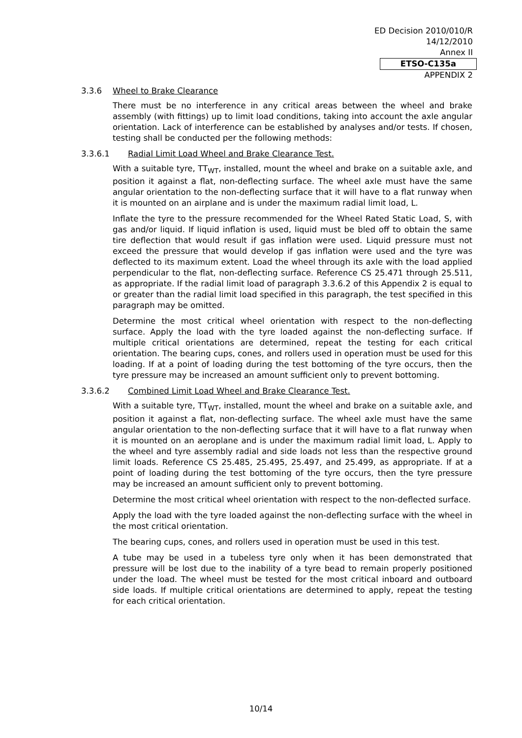ED Decision 2010/010/R
14/12/2010
Annex II
ETSO-C135a
APPENDIX 2
3.3.6 Wheel to Brake Clearance
There must be no interference in any critical areas between the wheel and brake assembly (with fittings) up to limit load conditions, taking into account the axle angular orientation. Lack of interference can be established by analyses and/or tests. If chosen, testing shall be conducted per the following methods:
3.3.6.1 Radial Limit Load Wheel and Brake Clearance Test.
With a suitable tyre, TT<sub>WT</sub>, installed, mount the wheel and brake on a suitable axle, and position it against a flat, non-deflecting surface. The wheel axle must have the same angular orientation to the non-deflecting surface that it will have to a flat runway when it is mounted on an airplane and is under the maximum radial limit load, L.
Inflate the tyre to the pressure recommended for the Wheel Rated Static Load, S, with gas and/or liquid. If liquid inflation is used, liquid must be bled off to obtain the same tire deflection that would result if gas inflation were used. Liquid pressure must not exceed the pressure that would develop if gas inflation were used and the tyre was deflected to its maximum extent. Load the wheel through its axle with the load applied perpendicular to the flat, non-deflecting surface. Reference CS 25.471 through 25.511, as appropriate. If the radial limit load of paragraph 3.3.6.2 of this Appendix 2 is equal to or greater than the radial limit load specified in this paragraph, the test specified in this paragraph may be omitted.
Determine the most critical wheel orientation with respect to the non-deflecting surface. Apply the load with the tyre loaded against the non-deflecting surface. If multiple critical orientations are determined, repeat the testing for each critical orientation. The bearing cups, cones, and rollers used in operation must be used for this loading. If at a point of loading during the test bottoming of the tyre occurs, then the tyre pressure may be increased an amount sufficient only to prevent bottoming.
3.3.6.2 Combined Limit Load Wheel and Brake Clearance Test.
With a suitable tyre, TT<sub>WT</sub>, installed, mount the wheel and brake on a suitable axle, and position it against a flat, non-deflecting surface. The wheel axle must have the same angular orientation to the non-deflecting surface that it will have to a flat runway when it is mounted on an aeroplane and is under the maximum radial limit load, L. Apply to the wheel and tyre assembly radial and side loads not less than the respective ground limit loads. Reference CS 25.485, 25.495, 25.497, and 25.499, as appropriate. If at a point of loading during the test bottoming of the tyre occurs, then the tyre pressure may be increased an amount sufficient only to prevent bottoming.
Determine the most critical wheel orientation with respect to the non-deflected surface.
Apply the load with the tyre loaded against the non-deflecting surface with the wheel in the most critical orientation.
The bearing cups, cones, and rollers used in operation must be used in this test.
A tube may be used in a tubeless tyre only when it has been demonstrated that pressure will be lost due to the inability of a tyre bead to remain properly positioned under the load. The wheel must be tested for the most critical inboard and outboard side loads. If multiple critical orientations are determined to apply, repeat the testing for each critical orientation.
10/14